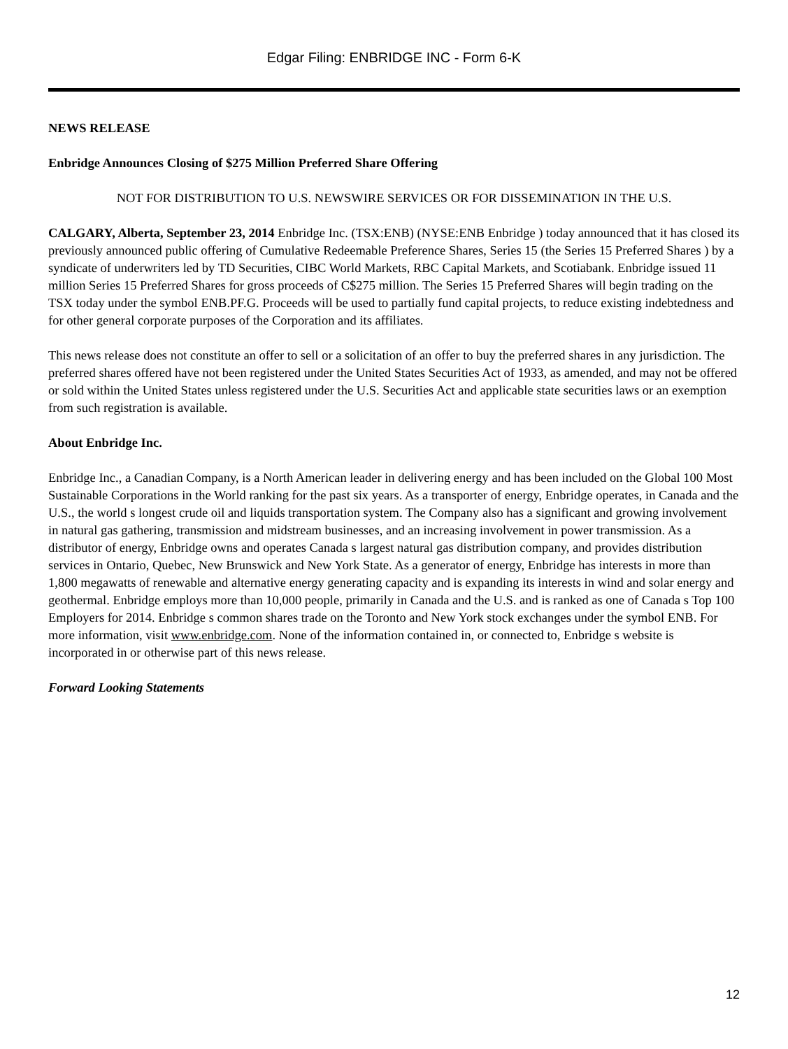Edgar Filing: ENBRIDGE INC - Form 6-K
NEWS RELEASE
Enbridge Announces Closing of $275 Million Preferred Share Offering
NOT FOR DISTRIBUTION TO U.S. NEWSWIRE SERVICES OR FOR DISSEMINATION IN THE U.S.
CALGARY, Alberta, September 23, 2014 Enbridge Inc. (TSX:ENB) (NYSE:ENB Enbridge ) today announced that it has closed its previously announced public offering of Cumulative Redeemable Preference Shares, Series 15 (the Series 15 Preferred Shares ) by a syndicate of underwriters led by TD Securities, CIBC World Markets, RBC Capital Markets, and Scotiabank. Enbridge issued 11 million Series 15 Preferred Shares for gross proceeds of C$275 million. The Series 15 Preferred Shares will begin trading on the TSX today under the symbol ENB.PF.G. Proceeds will be used to partially fund capital projects, to reduce existing indebtedness and for other general corporate purposes of the Corporation and its affiliates.
This news release does not constitute an offer to sell or a solicitation of an offer to buy the preferred shares in any jurisdiction. The preferred shares offered have not been registered under the United States Securities Act of 1933, as amended, and may not be offered or sold within the United States unless registered under the U.S. Securities Act and applicable state securities laws or an exemption from such registration is available.
About Enbridge Inc.
Enbridge Inc., a Canadian Company, is a North American leader in delivering energy and has been included on the Global 100 Most Sustainable Corporations in the World ranking for the past six years. As a transporter of energy, Enbridge operates, in Canada and the U.S., the world s longest crude oil and liquids transportation system. The Company also has a significant and growing involvement in natural gas gathering, transmission and midstream businesses, and an increasing involvement in power transmission. As a distributor of energy, Enbridge owns and operates Canada s largest natural gas distribution company, and provides distribution services in Ontario, Quebec, New Brunswick and New York State. As a generator of energy, Enbridge has interests in more than 1,800 megawatts of renewable and alternative energy generating capacity and is expanding its interests in wind and solar energy and geothermal. Enbridge employs more than 10,000 people, primarily in Canada and the U.S. and is ranked as one of Canada s Top 100 Employers for 2014. Enbridge s common shares trade on the Toronto and New York stock exchanges under the symbol ENB. For more information, visit www.enbridge.com. None of the information contained in, or connected to, Enbridge s website is incorporated in or otherwise part of this news release.
Forward Looking Statements
12